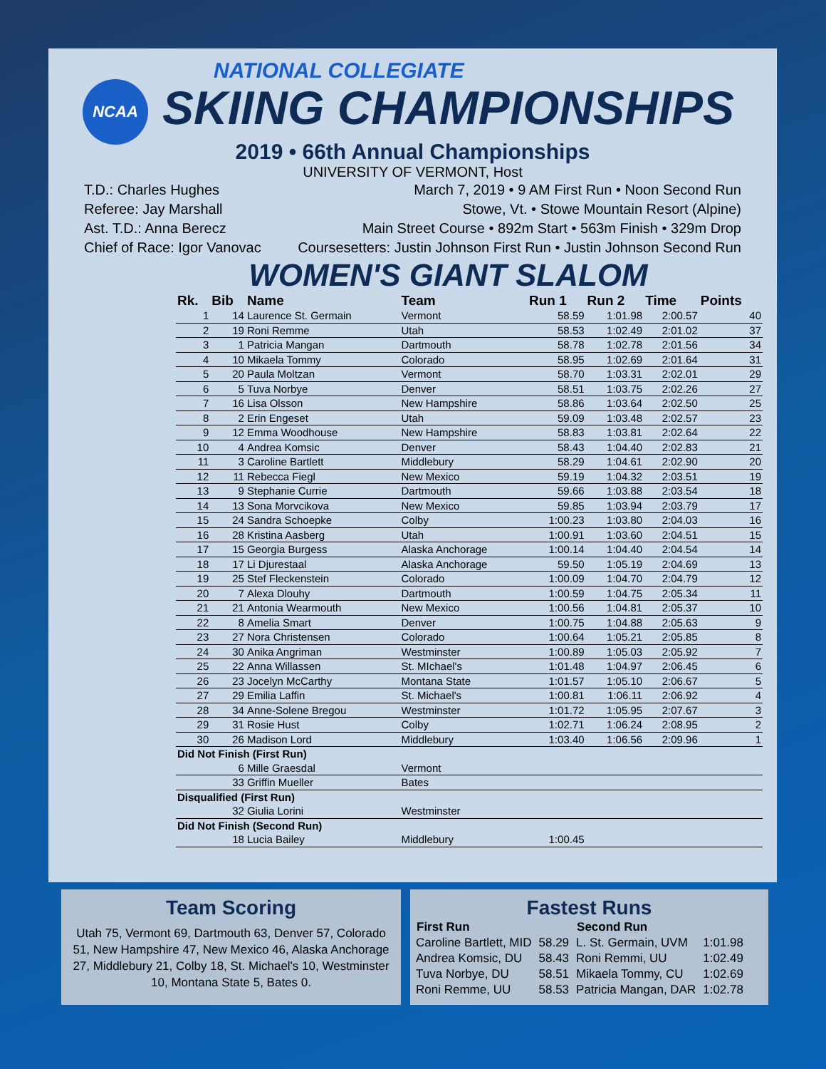NCAA
NATIONAL COLLEGIATE
SKIING CHAMPIONSHIPS
2019 • 66th Annual Championships
UNIVERSITY OF VERMONT, Host
T.D.: Charles Hughes
Referee: Jay Marshall
Ast. T.D.: Anna Berecz
Chief of Race: Igor Vanovac
March 7, 2019 • 9 AM First Run • Noon Second Run
Stowe, Vt. • Stowe Mountain Resort (Alpine)
Main Street Course • 892m Start • 563m Finish • 329m Drop
Coursesetters: Justin Johnson First Run • Justin Johnson Second Run
WOMEN'S GIANT SLALOM
| Rk. | Bib | Name | Team | Run 1 | Run 2 | Time | Points |
| --- | --- | --- | --- | --- | --- | --- | --- |
| 1 | 14 | Laurence St. Germain | Vermont | 58.59 | 1:01.98 | 2:00.57 | 40 |
| 2 | 19 | Roni Remme | Utah | 58.53 | 1:02.49 | 2:01.02 | 37 |
| 3 | 1 | Patricia Mangan | Dartmouth | 58.78 | 1:02.78 | 2:01.56 | 34 |
| 4 | 10 | Mikaela Tommy | Colorado | 58.95 | 1:02.69 | 2:01.64 | 31 |
| 5 | 20 | Paula Moltzan | Vermont | 58.70 | 1:03.31 | 2:02.01 | 29 |
| 6 | 5 | Tuva Norbye | Denver | 58.51 | 1:03.75 | 2:02.26 | 27 |
| 7 | 16 | Lisa Olsson | New Hampshire | 58.86 | 1:03.64 | 2:02.50 | 25 |
| 8 | 2 | Erin Engeset | Utah | 59.09 | 1:03.48 | 2:02.57 | 23 |
| 9 | 12 | Emma Woodhouse | New Hampshire | 58.83 | 1:03.81 | 2:02.64 | 22 |
| 10 | 4 | Andrea Komsic | Denver | 58.43 | 1:04.40 | 2:02.83 | 21 |
| 11 | 3 | Caroline Bartlett | Middlebury | 58.29 | 1:04.61 | 2:02.90 | 20 |
| 12 | 11 | Rebecca Fiegl | New Mexico | 59.19 | 1:04.32 | 2:03.51 | 19 |
| 13 | 9 | Stephanie Currie | Dartmouth | 59.66 | 1:03.88 | 2:03.54 | 18 |
| 14 | 13 | Sona Morvcikova | New Mexico | 59.85 | 1:03.94 | 2:03.79 | 17 |
| 15 | 24 | Sandra Schoepke | Colby | 1:00.23 | 1:03.80 | 2:04.03 | 16 |
| 16 | 28 | Kristina Aasberg | Utah | 1:00.91 | 1:03.60 | 2:04.51 | 15 |
| 17 | 15 | Georgia Burgess | Alaska Anchorage | 1:00.14 | 1:04.40 | 2:04.54 | 14 |
| 18 | 17 | Li Djurestaal | Alaska Anchorage | 59.50 | 1:05.19 | 2:04.69 | 13 |
| 19 | 25 | Stef Fleckenstein | Colorado | 1:00.09 | 1:04.70 | 2:04.79 | 12 |
| 20 | 7 | Alexa Dlouhy | Dartmouth | 1:00.59 | 1:04.75 | 2:05.34 | 11 |
| 21 | 21 | Antonia Wearmouth | New Mexico | 1:00.56 | 1:04.81 | 2:05.37 | 10 |
| 22 | 8 | Amelia Smart | Denver | 1:00.75 | 1:04.88 | 2:05.63 | 9 |
| 23 | 27 | Nora Christensen | Colorado | 1:00.64 | 1:05.21 | 2:05.85 | 8 |
| 24 | 30 | Anika Angriman | Westminster | 1:00.89 | 1:05.03 | 2:05.92 | 7 |
| 25 | 22 | Anna Willassen | St. MIchael's | 1:01.48 | 1:04.97 | 2:06.45 | 6 |
| 26 | 23 | Jocelyn McCarthy | Montana State | 1:01.57 | 1:05.10 | 2:06.67 | 5 |
| 27 | 29 | Emilia Laffin | St. Michael's | 1:00.81 | 1:06.11 | 2:06.92 | 4 |
| 28 | 34 | Anne-Solene Bregou | Westminster | 1:01.72 | 1:05.95 | 2:07.67 | 3 |
| 29 | 31 | Rosie Hust | Colby | 1:02.71 | 1:06.24 | 2:08.95 | 2 |
| 30 | 26 | Madison Lord | Middlebury | 1:03.40 | 1:06.56 | 2:09.96 | 1 |
| Did Not Finish (First Run) | | | | | | | |
| | 6 | Mille Graesdal | Vermont | | | | |
| | 33 | Griffin Mueller | Bates | | | | |
| Disqualified (First Run) | | | | | | | |
| | 32 | Giulia Lorini | Westminster | | | | |
| Did Not Finish (Second Run) | | | | | | | |
| | 18 | Lucia Bailey | Middlebury | 1:00.45 | | | |
Team Scoring
Utah 75, Vermont 69, Dartmouth 63, Denver 57, Colorado 51, New Hampshire 47, New Mexico 46, Alaska Anchorage 27, Middlebury 21, Colby 18, St. Michael's 10, Westminster 10, Montana State 5, Bates 0.
Fastest Runs
| First Run | | Second Run | |
| --- | --- | --- | --- |
| Caroline Bartlett, MID | 58.29 | L. St. Germain, UVM | 1:01.98 |
| Andrea Komsic, DU | 58.43 | Roni Remmi, UU | 1:02.49 |
| Tuva Norbye, DU | 58.51 | Mikaela Tommy, CU | 1:02.69 |
| Roni Remme, UU | 58.53 | Patricia Mangan, DAR | 1:02.78 |